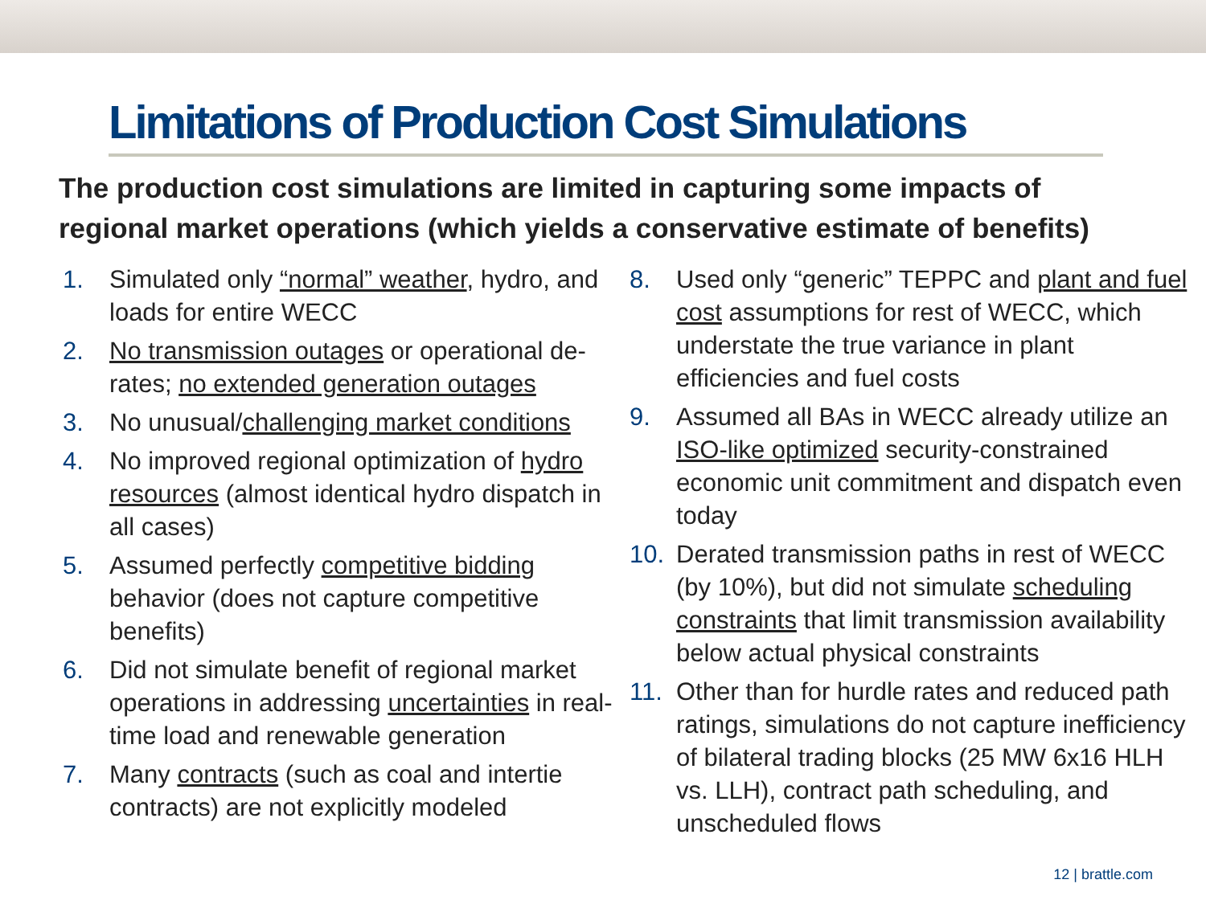Limitations of Production Cost Simulations
The production cost simulations are limited in capturing some impacts of regional market operations (which yields a conservative estimate of benefits)
1. Simulated only “normal” weather, hydro, and loads for entire WECC
2. No transmission outages or operational de-rates; no extended generation outages
3. No unusual/challenging market conditions
4. No improved regional optimization of hydro resources (almost identical hydro dispatch in all cases)
5. Assumed perfectly competitive bidding behavior (does not capture competitive benefits)
6. Did not simulate benefit of regional market operations in addressing uncertainties in real-time load and renewable generation
7. Many contracts (such as coal and intertie contracts) are not explicitly modeled
8. Used only “generic” TEPPC and plant and fuel cost assumptions for rest of WECC, which understate the true variance in plant efficiencies and fuel costs
9. Assumed all BAs in WECC already utilize an ISO-like optimized security-constrained economic unit commitment and dispatch even today
10. Derated transmission paths in rest of WECC (by 10%), but did not simulate scheduling constraints that limit transmission availability below actual physical constraints
11. Other than for hurdle rates and reduced path ratings, simulations do not capture inefficiency of bilateral trading blocks (25 MW 6x16 HLH vs. LLH), contract path scheduling, and unscheduled flows
12 | brattle.com